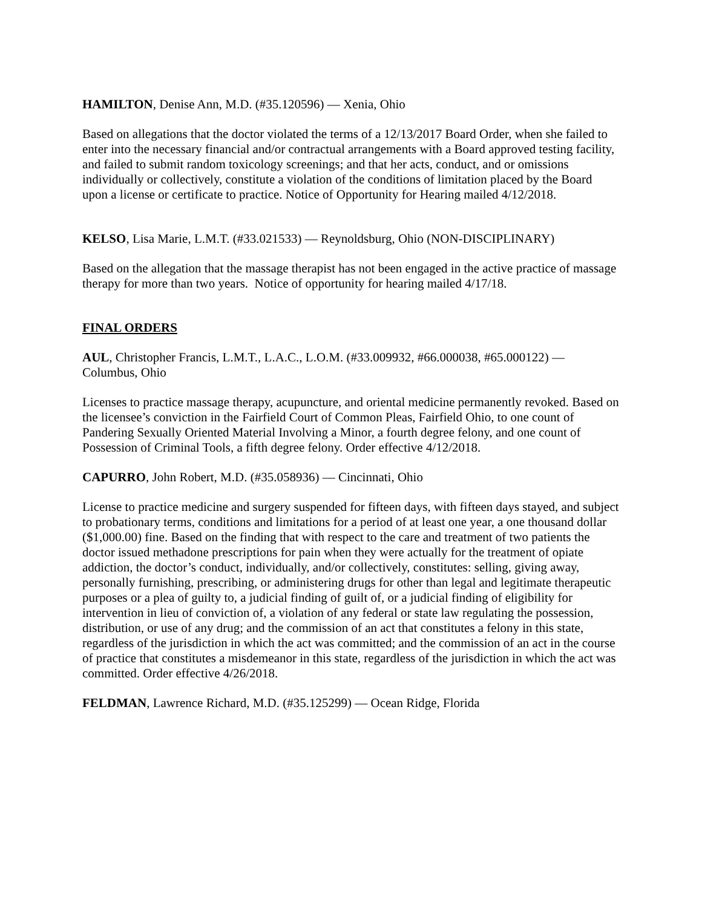HAMILTON, Denise Ann, M.D. (#35.120596) — Xenia, Ohio
Based on allegations that the doctor violated the terms of a 12/13/2017 Board Order, when she failed to enter into the necessary financial and/or contractual arrangements with a Board approved testing facility, and failed to submit random toxicology screenings; and that her acts, conduct, and or omissions individually or collectively, constitute a violation of the conditions of limitation placed by the Board upon a license or certificate to practice. Notice of Opportunity for Hearing mailed 4/12/2018.
KELSO, Lisa Marie, L.M.T. (#33.021533) — Reynoldsburg, Ohio (NON-DISCIPLINARY)
Based on the allegation that the massage therapist has not been engaged in the active practice of massage therapy for more than two years. Notice of opportunity for hearing mailed 4/17/18.
FINAL ORDERS
AUL, Christopher Francis, L.M.T., L.A.C., L.O.M. (#33.009932, #66.000038, #65.000122) — Columbus, Ohio
Licenses to practice massage therapy, acupuncture, and oriental medicine permanently revoked. Based on the licensee’s conviction in the Fairfield Court of Common Pleas, Fairfield Ohio, to one count of Pandering Sexually Oriented Material Involving a Minor, a fourth degree felony, and one count of Possession of Criminal Tools, a fifth degree felony. Order effective 4/12/2018.
CAPURRO, John Robert, M.D. (#35.058936) — Cincinnati, Ohio
License to practice medicine and surgery suspended for fifteen days, with fifteen days stayed, and subject to probationary terms, conditions and limitations for a period of at least one year, a one thousand dollar ($1,000.00) fine. Based on the finding that with respect to the care and treatment of two patients the doctor issued methadone prescriptions for pain when they were actually for the treatment of opiate addiction, the doctor’s conduct, individually, and/or collectively, constitutes: selling, giving away, personally furnishing, prescribing, or administering drugs for other than legal and legitimate therapeutic purposes or a plea of guilty to, a judicial finding of guilt of, or a judicial finding of eligibility for intervention in lieu of conviction of, a violation of any federal or state law regulating the possession, distribution, or use of any drug; and the commission of an act that constitutes a felony in this state, regardless of the jurisdiction in which the act was committed; and the commission of an act in the course of practice that constitutes a misdemeanor in this state, regardless of the jurisdiction in which the act was committed. Order effective 4/26/2018.
FELDMAN, Lawrence Richard, M.D. (#35.125299) — Ocean Ridge, Florida